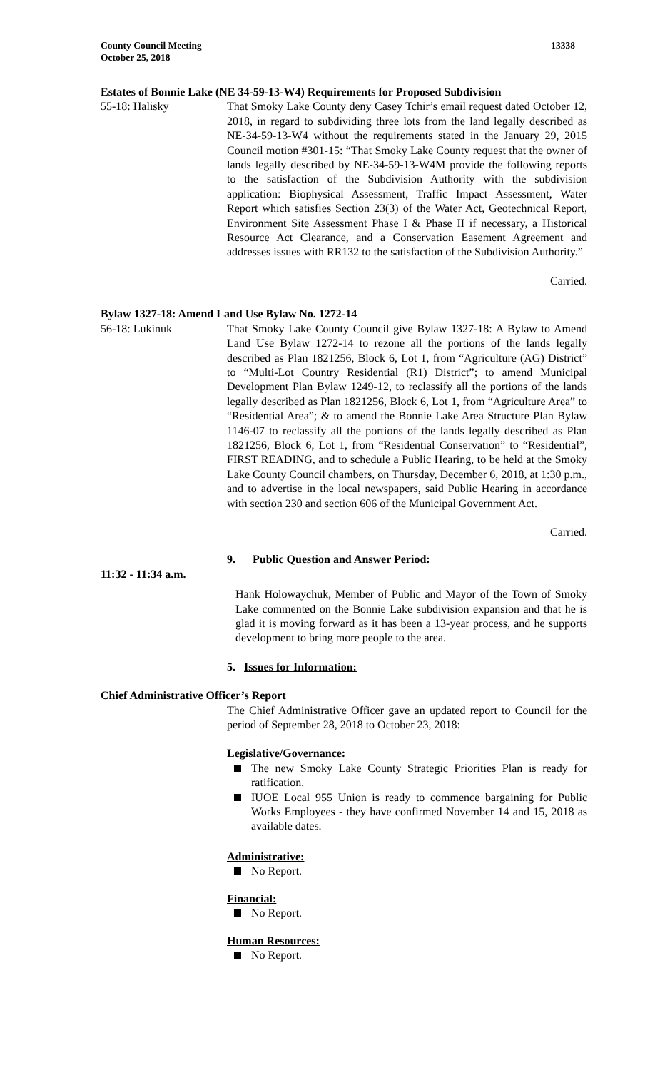County Council Meeting
October 25, 2018
13338
Estates of Bonnie Lake (NE 34-59-13-W4) Requirements for Proposed Subdivision
55-18: Halisky That Smoky Lake County deny Casey Tchir’s email request dated October 12, 2018, in regard to subdividing three lots from the land legally described as NE-34-59-13-W4 without the requirements stated in the January 29, 2015 Council motion #301-15: “That Smoky Lake County request that the owner of lands legally described by NE-34-59-13-W4M provide the following reports to the satisfaction of the Subdivision Authority with the subdivision application: Biophysical Assessment, Traffic Impact Assessment, Water Report which satisfies Section 23(3) of the Water Act, Geotechnical Report, Environment Site Assessment Phase I & Phase II if necessary, a Historical Resource Act Clearance, and a Conservation Easement Agreement and addresses issues with RR132 to the satisfaction of the Subdivision Authority.”
Carried.
Bylaw 1327-18: Amend Land Use Bylaw No. 1272-14
56-18: Lukinuk That Smoky Lake County Council give Bylaw 1327-18: A Bylaw to Amend Land Use Bylaw 1272-14 to rezone all the portions of the lands legally described as Plan 1821256, Block 6, Lot 1, from “Agriculture (AG) District” to “Multi-Lot Country Residential (R1) District”; to amend Municipal Development Plan Bylaw 1249-12, to reclassify all the portions of the lands legally described as Plan 1821256, Block 6, Lot 1, from “Agriculture Area” to “Residential Area”; & to amend the Bonnie Lake Area Structure Plan Bylaw 1146-07 to reclassify all the portions of the lands legally described as Plan 1821256, Block 6, Lot 1, from “Residential Conservation” to “Residential”, FIRST READING, and to schedule a Public Hearing, to be held at the Smoky Lake County Council chambers, on Thursday, December 6, 2018, at 1:30 p.m., and to advertise in the local newspapers, said Public Hearing in accordance with section 230 and section 606 of the Municipal Government Act.
Carried.
9. Public Question and Answer Period:
11:32 - 11:34 a.m.
Hank Holowaychuk, Member of Public and Mayor of the Town of Smoky Lake commented on the Bonnie Lake subdivision expansion and that he is glad it is moving forward as it has been a 13-year process, and he supports development to bring more people to the area.
5. Issues for Information:
Chief Administrative Officer’s Report
The Chief Administrative Officer gave an updated report to Council for the period of September 28, 2018 to October 23, 2018:
Legislative/Governance:
The new Smoky Lake County Strategic Priorities Plan is ready for ratification.
IUOE Local 955 Union is ready to commence bargaining for Public Works Employees - they have confirmed November 14 and 15, 2018 as available dates.
Administrative:
No Report.
Financial:
No Report.
Human Resources:
No Report.